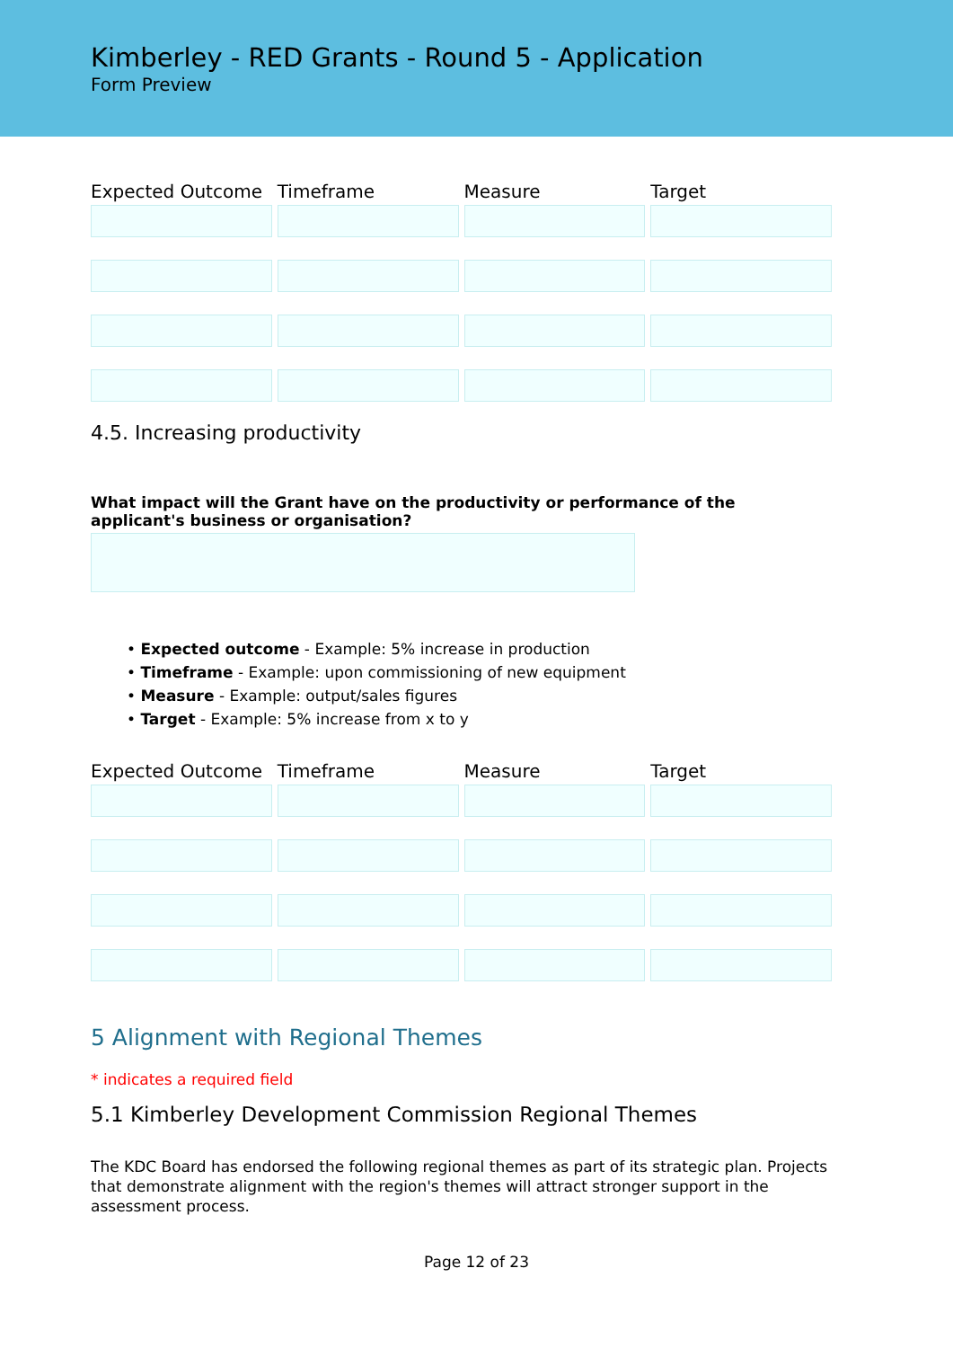Kimberley - RED Grants - Round 5 - Application
Form Preview
| Expected Outcome | Timeframe | Measure | Target |
| --- | --- | --- | --- |
4.5. Increasing productivity
What impact will the Grant have on the productivity or performance of the applicant's business or organisation?
• Expected outcome - Example: 5% increase in production
• Timeframe - Example: upon commissioning of new equipment
• Measure - Example: output/sales figures
• Target - Example: 5% increase from x to y
| Expected Outcome | Timeframe | Measure | Target |
| --- | --- | --- | --- |
5 Alignment with Regional Themes
* indicates a required field
5.1 Kimberley Development Commission Regional Themes
The KDC Board has endorsed the following regional themes as part of its strategic plan. Projects that demonstrate alignment with the region's themes will attract stronger support in the assessment process.
Page 12 of 23